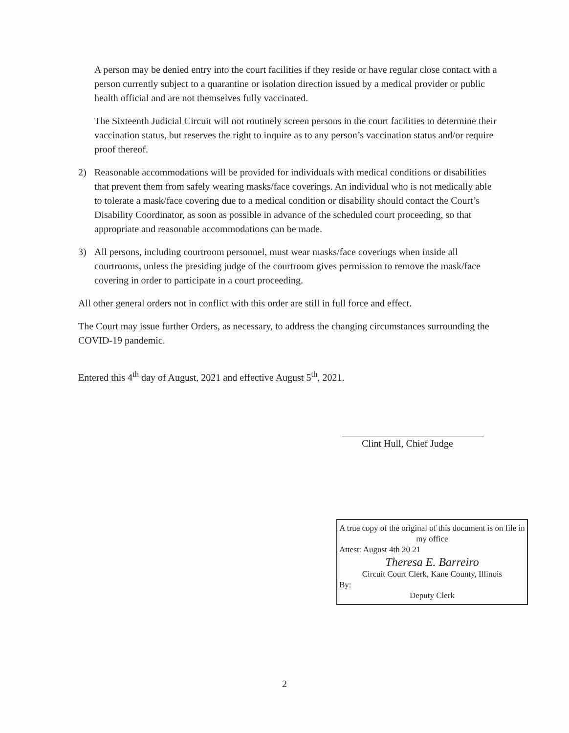A person may be denied entry into the court facilities if they reside or have regular close contact with a person currently subject to a quarantine or isolation direction issued by a medical provider or public health official and are not themselves fully vaccinated.
The Sixteenth Judicial Circuit will not routinely screen persons in the court facilities to determine their vaccination status, but reserves the right to inquire as to any person’s vaccination status and/or require proof thereof.
2) Reasonable accommodations will be provided for individuals with medical conditions or disabilities that prevent them from safely wearing masks/face coverings. An individual who is not medically able to tolerate a mask/face covering due to a medical condition or disability should contact the Court’s Disability Coordinator, as soon as possible in advance of the scheduled court proceeding, so that appropriate and reasonable accommodations can be made.
3) All persons, including courtroom personnel, must wear masks/face coverings when inside all courtrooms, unless the presiding judge of the courtroom gives permission to remove the mask/face covering in order to participate in a court proceeding.
All other general orders not in conflict with this order are still in full force and effect.
The Court may issue further Orders, as necessary, to address the changing circumstances surrounding the COVID-19 pandemic.
Entered this 4<sup>th</sup> day of August, 2021 and effective August 5<sup>th</sup>, 2021.
Clint Hull, Chief Judge
A true copy of the original of this document is on file in my office
Attest: August 4th 20 21
Theresa E. Barreiro
Circuit Court Clerk, Kane County, Illinois
By:
Deputy Clerk
2